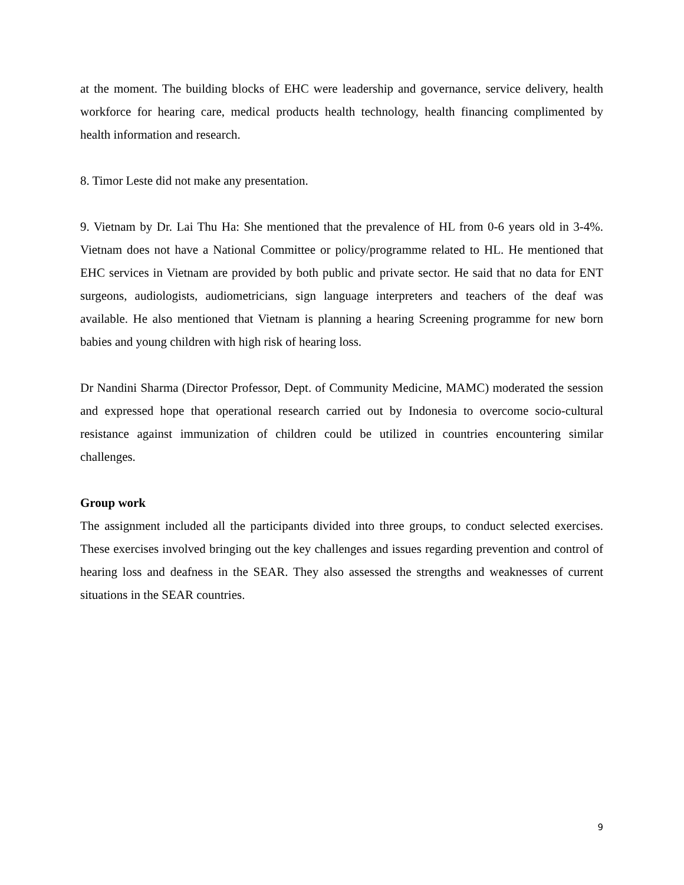at the moment. The building blocks of EHC were leadership and governance, service delivery, health workforce for hearing care, medical products health technology, health financing complimented by health information and research.
8. Timor Leste did not make any presentation.
9. Vietnam by Dr. Lai Thu Ha: She mentioned that the prevalence of HL from 0-6 years old in 3-4%. Vietnam does not have a National Committee or policy/programme related to HL. He mentioned that EHC services in Vietnam are provided by both public and private sector. He said that no data for ENT surgeons, audiologists, audiometricians, sign language interpreters and teachers of the deaf was available. He also mentioned that Vietnam is planning a hearing Screening programme for new born babies and young children with high risk of hearing loss.
Dr Nandini Sharma (Director Professor, Dept. of Community Medicine, MAMC) moderated the session and expressed hope that operational research carried out by Indonesia to overcome socio-cultural resistance against immunization of children could be utilized in countries encountering similar challenges.
Group work
The assignment included all the participants divided into three groups, to conduct selected exercises. These exercises involved bringing out the key challenges and issues regarding prevention and control of hearing loss and deafness in the SEAR. They also assessed the strengths and weaknesses of current situations in the SEAR countries.
9